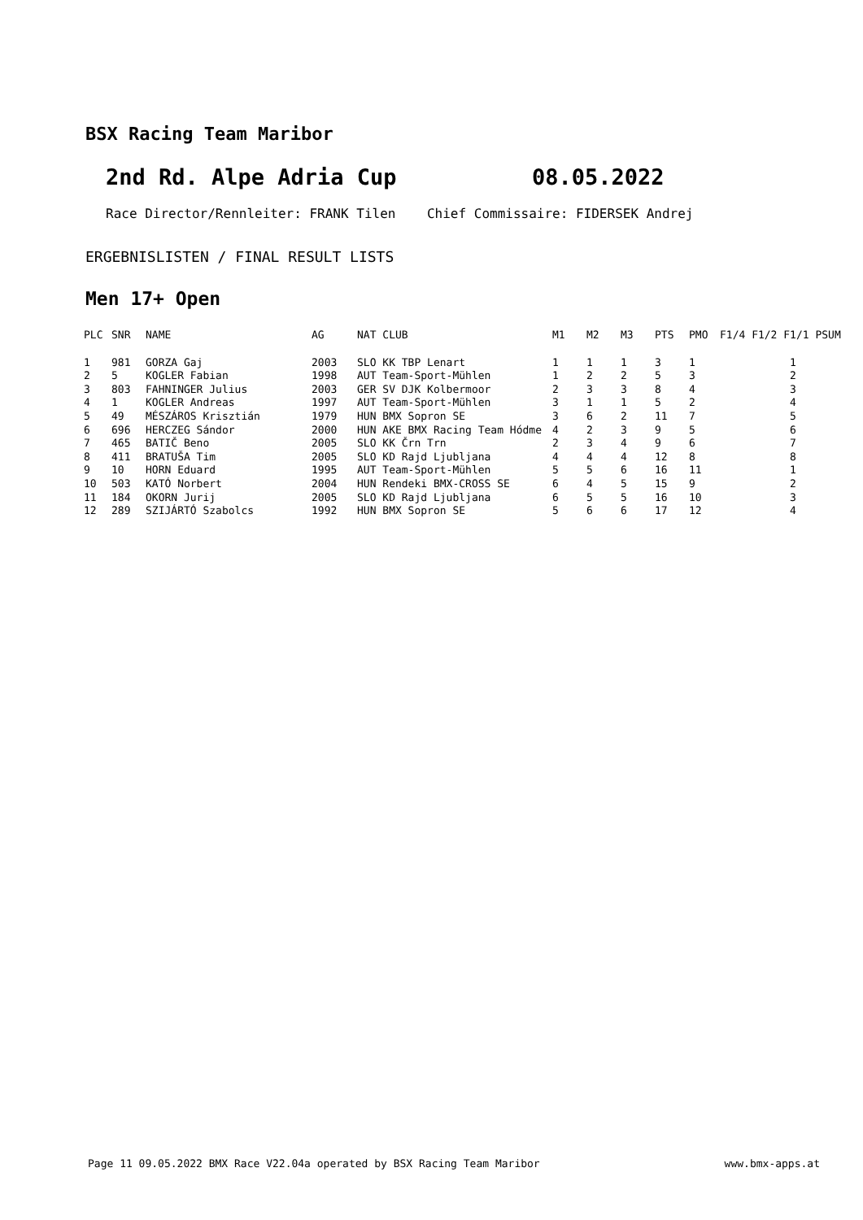BSX Racing Team Maribor
2nd Rd. Alpe Adria Cup 08.05.2022
Race Director/Rennleiter: FRANK Tilen Chief Commissaire: FIDERSEK Andrej
ERGEBNISLISTEN / FINAL RESULT LISTS
Men 17+ Open
| PLC | SNR | NAME | AG | NAT CLUB | M1 | M2 | M3 | PTS | PMO | F1/4 F1/2 F1/1 PSUM |
| --- | --- | --- | --- | --- | --- | --- | --- | --- | --- | --- |
| 1 | 981 | GORZA Gaj | 2003 | SLO KK TBP Lenart | 1 | 1 | 1 | 3 | 1 | 1 |
| 2 | 5 | KOGLER Fabian | 1998 | AUT Team-Sport-Mühlen | 1 | 2 | 2 | 5 | 3 | 2 |
| 3 | 803 | FAHNINGER Julius | 2003 | GER SV DJK Kolbermoor | 2 | 3 | 3 | 8 | 4 | 3 |
| 4 | 1 | KOGLER Andreas | 1997 | AUT Team-Sport-Mühlen | 3 | 1 | 1 | 5 | 2 | 4 |
| 5 | 49 | MÉSZÁROS Krisztián | 1979 | HUN BMX Sopron SE | 3 | 6 | 2 | 11 | 7 | 5 |
| 6 | 696 | HERCZEG Sándor | 2000 | HUN AKE BMX Racing Team Hódme | 4 | 2 | 3 | 9 | 5 | 6 |
| 7 | 465 | BATIČ Beno | 2005 | SLO KK Črn Trn | 2 | 3 | 4 | 9 | 6 | 7 |
| 8 | 411 | BRATUŠA Tim | 2005 | SLO KD Rajd Ljubljana | 4 | 4 | 4 | 12 | 8 | 8 |
| 9 | 10 | HORN Eduard | 1995 | AUT Team-Sport-Mühlen | 5 | 5 | 6 | 16 | 11 | 1 |
| 10 | 503 | KATÓ Norbert | 2004 | HUN Rendeki BMX-CROSS SE | 6 | 4 | 5 | 15 | 9 | 2 |
| 11 | 184 | OKORN Jurij | 2005 | SLO KD Rajd Ljubljana | 6 | 5 | 5 | 16 | 10 | 3 |
| 12 | 289 | SZIJÁRTÓ Szabolcs | 1992 | HUN BMX Sopron SE | 5 | 6 | 6 | 17 | 12 | 4 |
Page 11 09.05.2022 BMX Race V22.04a operated by BSX Racing Team Maribor www.bmx-apps.at